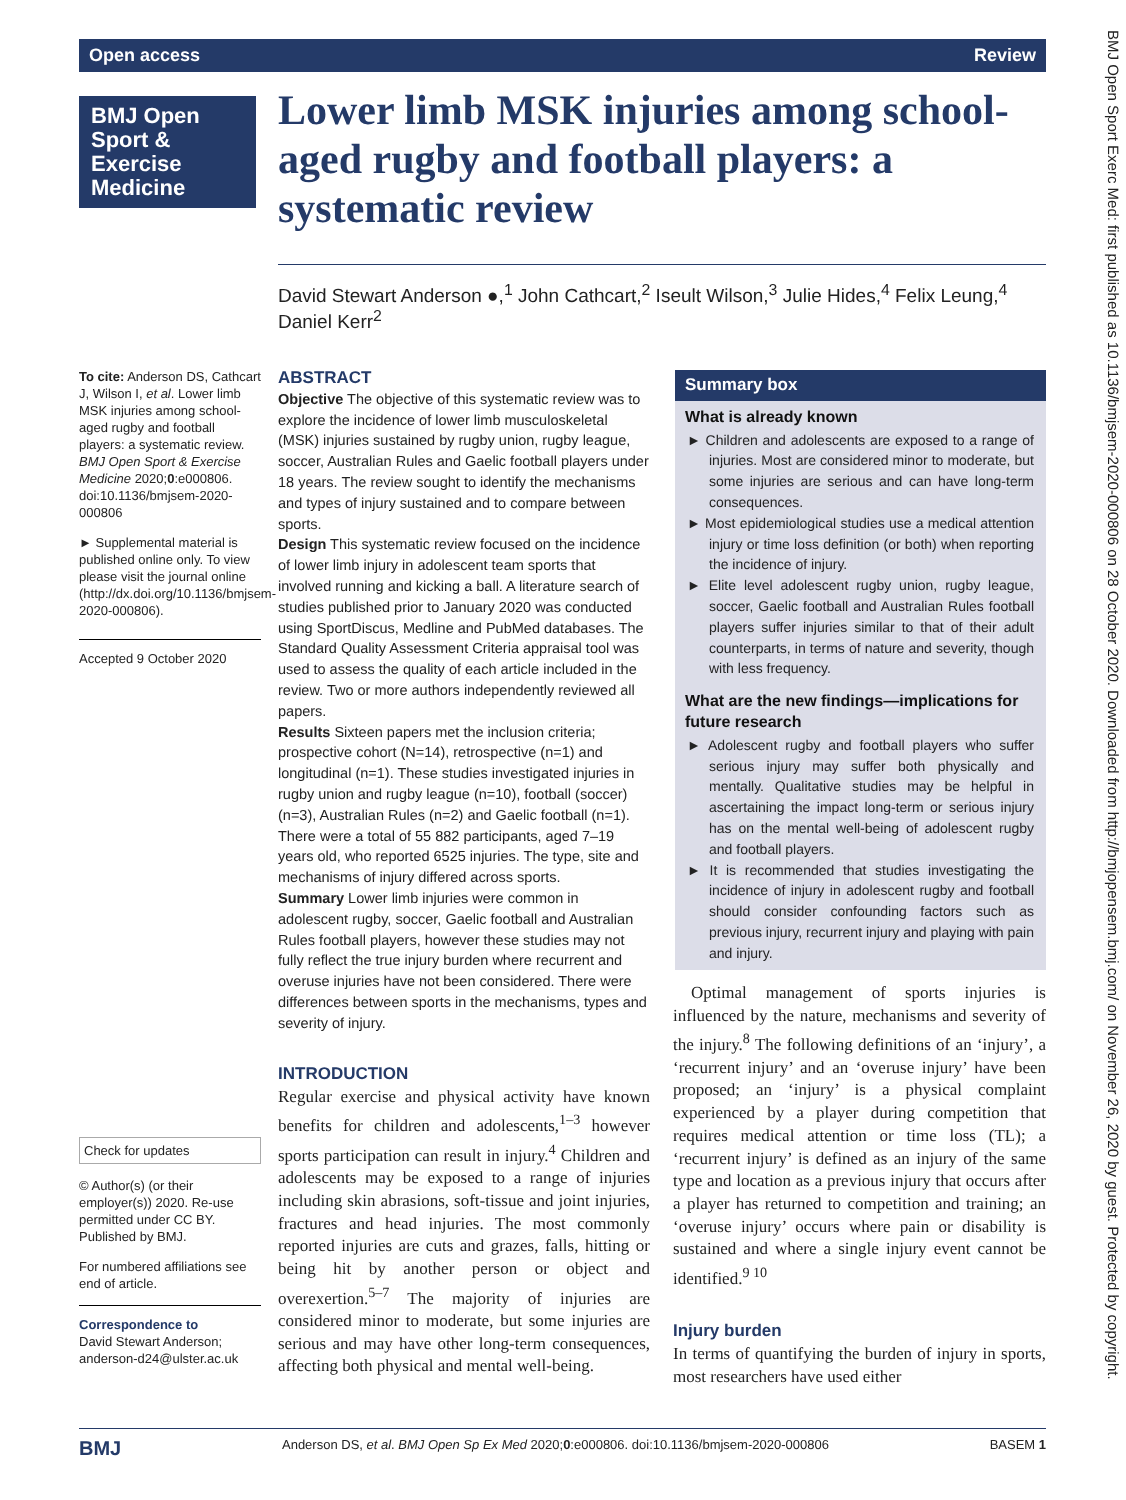Open access Review
BMJ Open Sport & Exercise Medicine
Lower limb MSK injuries among school-aged rugby and football players: a systematic review
David Stewart Anderson ●,<sup>1</sup> John Cathcart,<sup>2</sup> Iseult Wilson,<sup>3</sup> Julie Hides,<sup>4</sup> Felix Leung,<sup>4</sup> Daniel Kerr<sup>2</sup>
To cite: Anderson DS, Cathcart J, Wilson I, et al. Lower limb MSK injuries among school-aged rugby and football players: a systematic review. BMJ Open Sport & Exercise Medicine 2020;0:e000806. doi:10.1136/bmjsem-2020-000806
► Supplemental material is published online only. To view please visit the journal online (http://dx.doi.org/10.1136/bmjsem-2020-000806).
Accepted 9 October 2020
Check for updates
© Author(s) (or their employer(s)) 2020. Re-use permitted under CC BY. Published by BMJ.
For numbered affiliations see end of article.
Correspondence to
David Stewart Anderson; anderson-d24@ulster.ac.uk
ABSTRACT
Objective The objective of this systematic review was to explore the incidence of lower limb musculoskeletal (MSK) injuries sustained by rugby union, rugby league, soccer, Australian Rules and Gaelic football players under 18 years. The review sought to identify the mechanisms and types of injury sustained and to compare between sports.
Design This systematic review focused on the incidence of lower limb injury in adolescent team sports that involved running and kicking a ball. A literature search of studies published prior to January 2020 was conducted using SportDiscus, Medline and PubMed databases. The Standard Quality Assessment Criteria appraisal tool was used to assess the quality of each article included in the review. Two or more authors independently reviewed all papers.
Results Sixteen papers met the inclusion criteria; prospective cohort (N=14), retrospective (n=1) and longitudinal (n=1). These studies investigated injuries in rugby union and rugby league (n=10), football (soccer) (n=3), Australian Rules (n=2) and Gaelic football (n=1). There were a total of 55 882 participants, aged 7–19 years old, who reported 6525 injuries. The type, site and mechanisms of injury differed across sports.
Summary Lower limb injuries were common in adolescent rugby, soccer, Gaelic football and Australian Rules football players, however these studies may not fully reflect the true injury burden where recurrent and overuse injuries have not been considered. There were differences between sports in the mechanisms, types and severity of injury.
INTRODUCTION
Regular exercise and physical activity have known benefits for children and adolescents,<sup>1–3</sup> however sports participation can result in injury.<sup>4</sup> Children and adolescents may be exposed to a range of injuries including skin abrasions, soft-tissue and joint injuries, fractures and head injuries. The most commonly reported injuries are cuts and grazes, falls, hitting or being hit by another person or object and overexertion.<sup>5–7</sup> The majority of injuries are considered minor to moderate, but some injuries are serious and may have other long-term consequences, affecting both physical and mental well-being.
Summary box
What is already known
► Children and adolescents are exposed to a range of injuries. Most are considered minor to moderate, but some injuries are serious and can have long-term consequences.
► Most epidemiological studies use a medical attention injury or time loss definition (or both) when reporting the incidence of injury.
► Elite level adolescent rugby union, rugby league, soccer, Gaelic football and Australian Rules football players suffer injuries similar to that of their adult counterparts, in terms of nature and severity, though with less frequency.
What are the new findings—implications for future research
► Adolescent rugby and football players who suffer serious injury may suffer both physically and mentally. Qualitative studies may be helpful in ascertaining the impact long-term or serious injury has on the mental well-being of adolescent rugby and football players.
► It is recommended that studies investigating the incidence of injury in adolescent rugby and football should consider confounding factors such as previous injury, recurrent injury and playing with pain and injury.
Optimal management of sports injuries is influenced by the nature, mechanisms and severity of the injury.<sup>8</sup> The following definitions of an ‘injury’, a ‘recurrent injury’ and an ‘overuse injury’ have been proposed; an ‘injury’ is a physical complaint experienced by a player during competition that requires medical attention or time loss (TL); a ‘recurrent injury’ is defined as an injury of the same type and location as a previous injury that occurs after a player has returned to competition and training; an ‘overuse injury’ occurs where pain or disability is sustained and where a single injury event cannot be identified.<sup>9 10</sup>
Injury burden
In terms of quantifying the burden of injury in sports, most researchers have used either
BMJ Anderson DS, et al. BMJ Open Sp Ex Med 2020;0:e000806. doi:10.1136/bmjsem-2020-000806 BASEM 1
BMJ Open Sport Exerc Med: first published as 10.1136/bmjsem-2020-000806 on 28 October 2020. Downloaded from http://bmjopensem.bmj.com/ on November 26, 2020 by guest. Protected by copyright.